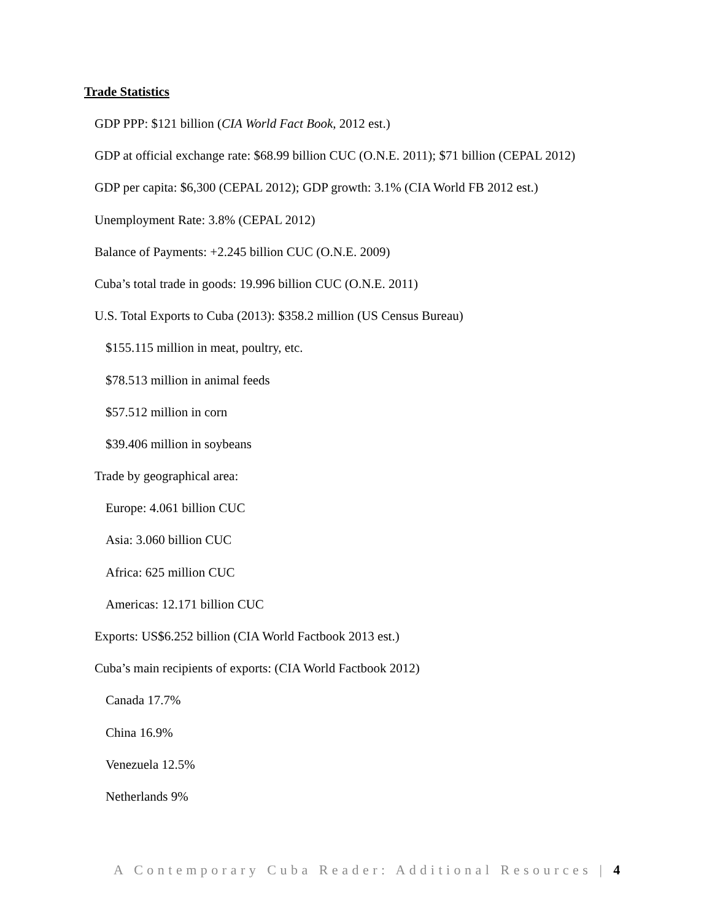Trade Statistics
GDP PPP: $121 billion (CIA World Fact Book, 2012 est.)
GDP at official exchange rate: $68.99 billion CUC (O.N.E. 2011); $71 billion (CEPAL 2012)
GDP per capita: $6,300 (CEPAL 2012); GDP growth: 3.1% (CIA World FB 2012 est.)
Unemployment Rate: 3.8% (CEPAL 2012)
Balance of Payments: +2.245 billion CUC (O.N.E. 2009)
Cuba’s total trade in goods: 19.996 billion CUC (O.N.E. 2011)
U.S. Total Exports to Cuba (2013): $358.2 million (US Census Bureau)
$155.115 million in meat, poultry, etc.
$78.513 million in animal feeds
$57.512 million in corn
$39.406 million in soybeans
Trade by geographical area:
Europe: 4.061 billion CUC
Asia: 3.060 billion CUC
Africa: 625 million CUC
Americas: 12.171 billion CUC
Exports: US$6.252 billion (CIA World Factbook 2013 est.)
Cuba’s main recipients of exports: (CIA World Factbook 2012)
Canada 17.7%
China 16.9%
Venezuela 12.5%
Netherlands 9%
A Contemporary Cuba Reader: Additional Resources | 4